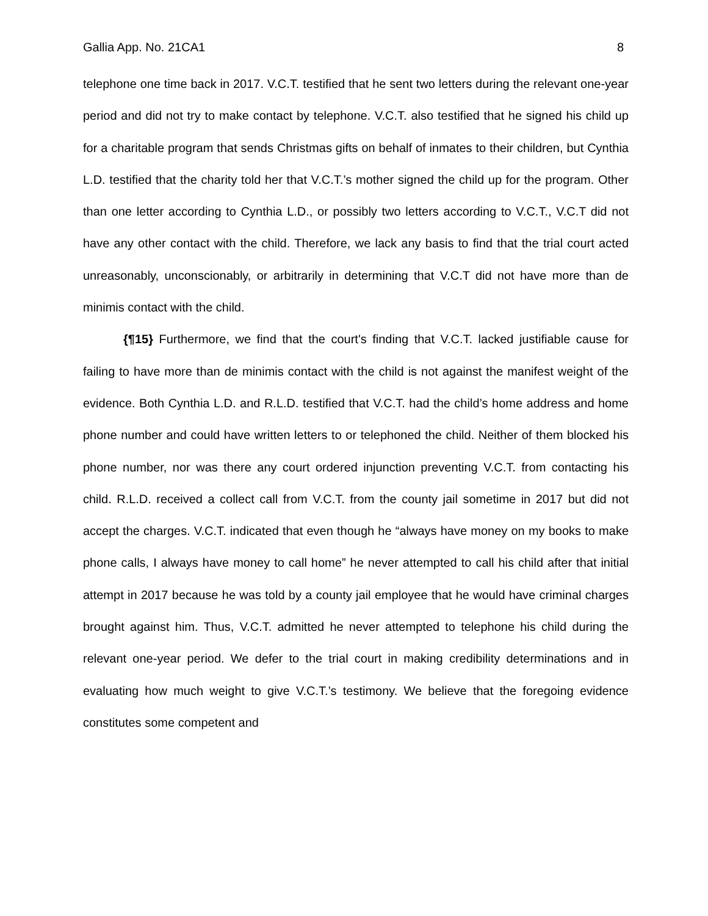Gallia App. No. 21CA1 8
telephone one time back in 2017. V.C.T. testified that he sent two letters during the relevant one-year period and did not try to make contact by telephone. V.C.T. also testified that he signed his child up for a charitable program that sends Christmas gifts on behalf of inmates to their children, but Cynthia L.D. testified that the charity told her that V.C.T.’s mother signed the child up for the program. Other than one letter according to Cynthia L.D., or possibly two letters according to V.C.T., V.C.T did not have any other contact with the child. Therefore, we lack any basis to find that the trial court acted unreasonably, unconscionably, or arbitrarily in determining that V.C.T did not have more than de minimis contact with the child.
{¶15} Furthermore, we find that the court's finding that V.C.T. lacked justifiable cause for failing to have more than de minimis contact with the child is not against the manifest weight of the evidence. Both Cynthia L.D. and R.L.D. testified that V.C.T. had the child’s home address and home phone number and could have written letters to or telephoned the child. Neither of them blocked his phone number, nor was there any court ordered injunction preventing V.C.T. from contacting his child. R.L.D. received a collect call from V.C.T. from the county jail sometime in 2017 but did not accept the charges. V.C.T. indicated that even though he “always have money on my books to make phone calls, I always have money to call home” he never attempted to call his child after that initial attempt in 2017 because he was told by a county jail employee that he would have criminal charges brought against him. Thus, V.C.T. admitted he never attempted to telephone his child during the relevant one-year period. We defer to the trial court in making credibility determinations and in evaluating how much weight to give V.C.T.’s testimony. We believe that the foregoing evidence constitutes some competent and